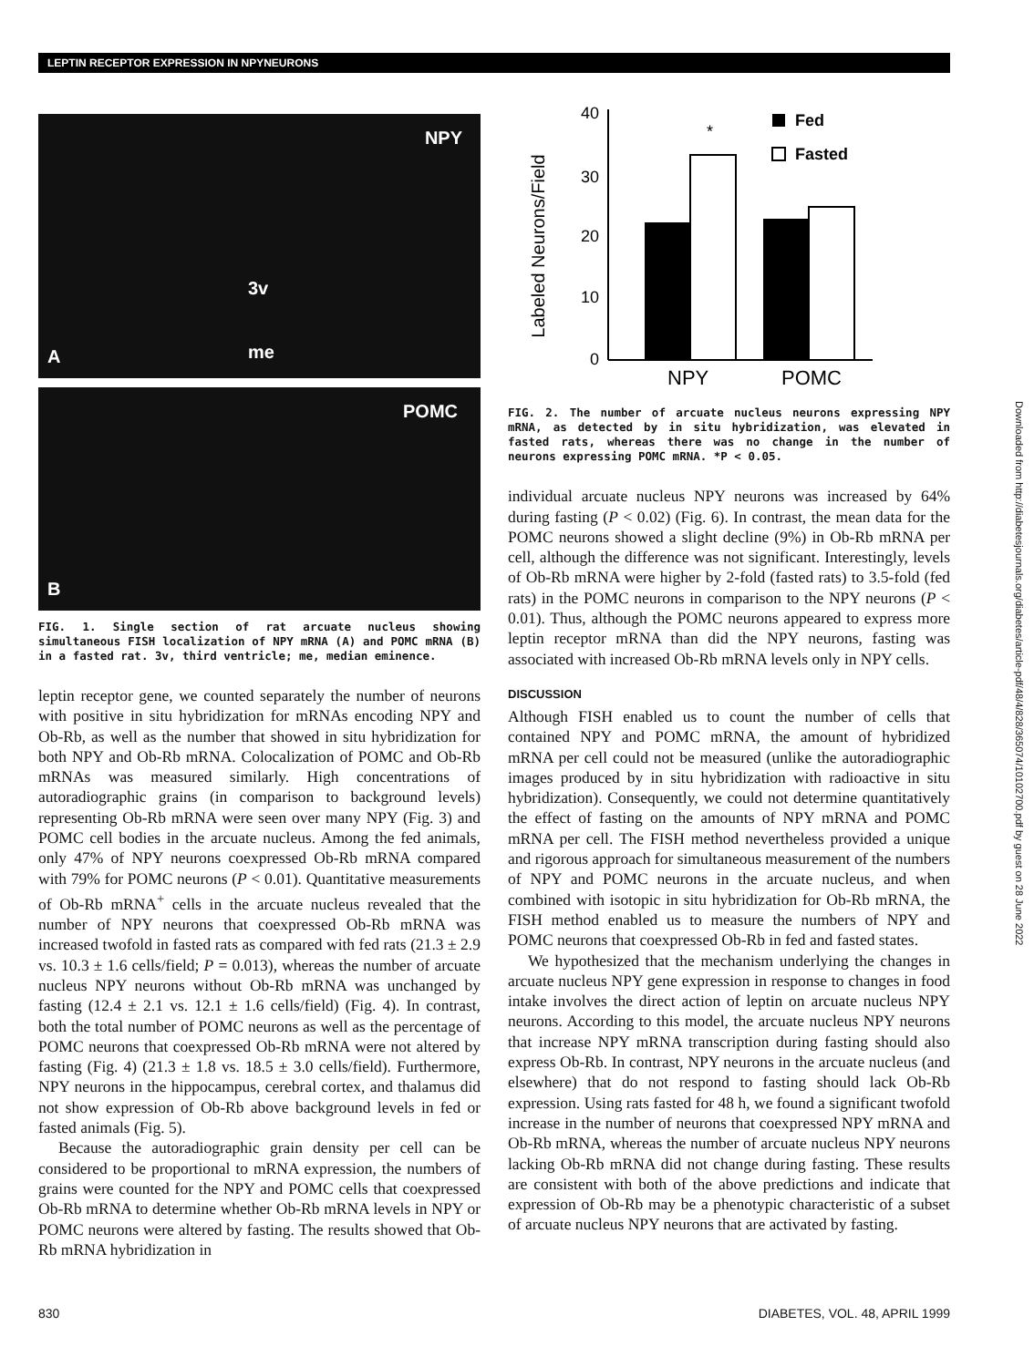LEPTIN RECEPTOR EXPRESSION IN NPYNEURONS
NPY
3v
me A
POMC
B
FIG. 1. Single section of rat arcuate nucleus showing simultaneous FISH localization of NPY mRNA (A) and POMC mRNA (B) in a fasted rat. 3v, third ventricle; me, median eminence.
leptin receptor gene, we counted separately the number of neurons with positive in situ hybridization for mRNAs encoding NPY and Ob-Rb, as well as the number that showed in situ hybridization for both NPY and Ob-Rb mRNA. Colocalization of POMC and Ob-Rb mRNAs was measured similarly. High concentrations of autoradiographic grains (in comparison to background levels) representing Ob-Rb mRNA were seen over many NPY (Fig. 3) and POMC cell bodies in the arcuate nucleus. Among the fed animals, only 47% of NPY neurons coexpressed Ob-Rb mRNA compared with 79% for POMC neurons (P < 0.01). Quantitative measurements of Ob-Rb mRNA<sup>+</sup> cells in the arcuate nucleus revealed that the number of NPY neurons that coexpressed Ob-Rb mRNA was increased twofold in fasted rats as compared with fed rats (21.3 ± 2.9 vs. 10.3 ± 1.6 cells/field; P = 0.013), whereas the number of arcuate nucleus NPY neurons without Ob-Rb mRNA was unchanged by fasting (12.4 ± 2.1 vs. 12.1 ± 1.6 cells/field) (Fig. 4). In contrast, both the total number of POMC neurons as well as the percentage of POMC neurons that coexpressed Ob-Rb mRNA were not altered by fasting (Fig. 4) (21.3 ± 1.8 vs. 18.5 ± 3.0 cells/field). Furthermore, NPY neurons in the hippocampus, cerebral cortex, and thalamus did not show expression of Ob-Rb above background levels in fed or fasted animals (Fig. 5).
Because the autoradiographic grain density per cell can be considered to be proportional to mRNA expression, the numbers of grains were counted for the NPY and POMC cells that coexpressed Ob-Rb mRNA to determine whether Ob-Rb mRNA levels in NPY or POMC neurons were altered by fasting. The results showed that Ob-Rb mRNA hybridization in
Labeled Neurons/Field
40
30
20
10
0
*
Fed
Fasted
NPY
POMC
FIG. 2. The number of arcuate nucleus neurons expressing NPY mRNA, as detected by in situ hybridization, was elevated in fasted rats, whereas there was no change in the number of neurons expressing POMC mRNA. *P < 0.05.
individual arcuate nucleus NPY neurons was increased by 64% during fasting (P < 0.02) (Fig. 6). In contrast, the mean data for the POMC neurons showed a slight decline (9%) in Ob-Rb mRNA per cell, although the difference was not significant. Interestingly, levels of Ob-Rb mRNA were higher by 2-fold (fasted rats) to 3.5-fold (fed rats) in the POMC neurons in comparison to the NPY neurons (P < 0.01). Thus, although the POMC neurons appeared to express more leptin receptor mRNA than did the NPY neurons, fasting was associated with increased Ob-Rb mRNA levels only in NPY cells.
DISCUSSION
Although FISH enabled us to count the number of cells that contained NPY and POMC mRNA, the amount of hybridized mRNA per cell could not be measured (unlike the autoradiographic images produced by in situ hybridization with radioactive in situ hybridization). Consequently, we could not determine quantitatively the effect of fasting on the amounts of NPY mRNA and POMC mRNA per cell. The FISH method nevertheless provided a unique and rigorous approach for simultaneous measurement of the numbers of NPY and POMC neurons in the arcuate nucleus, and when combined with isotopic in situ hybridization for Ob-Rb mRNA, the FISH method enabled us to measure the numbers of NPY and POMC neurons that coexpressed Ob-Rb in fed and fasted states.
We hypothesized that the mechanism underlying the changes in arcuate nucleus NPY gene expression in response to changes in food intake involves the direct action of leptin on arcuate nucleus NPY neurons. According to this model, the arcuate nucleus NPY neurons that increase NPY mRNA transcription during fasting should also express Ob-Rb. In contrast, NPY neurons in the arcuate nucleus (and elsewhere) that do not respond to fasting should lack Ob-Rb expression. Using rats fasted for 48 h, we found a significant twofold increase in the number of neurons that coexpressed NPY mRNA and Ob-Rb mRNA, whereas the number of arcuate nucleus NPY neurons lacking Ob-Rb mRNA did not change during fasting. These results are consistent with both of the above predictions and indicate that expression of Ob-Rb may be a phenotypic characteristic of a subset of arcuate nucleus NPY neurons that are activated by fasting.
830 DIABETES, VOL. 48, APRIL 1999
Downloaded from http://diabetesjournals.org/diabetes/article-pdf/48/4/828/365074/10102700.pdf by guest on 28 June 2022